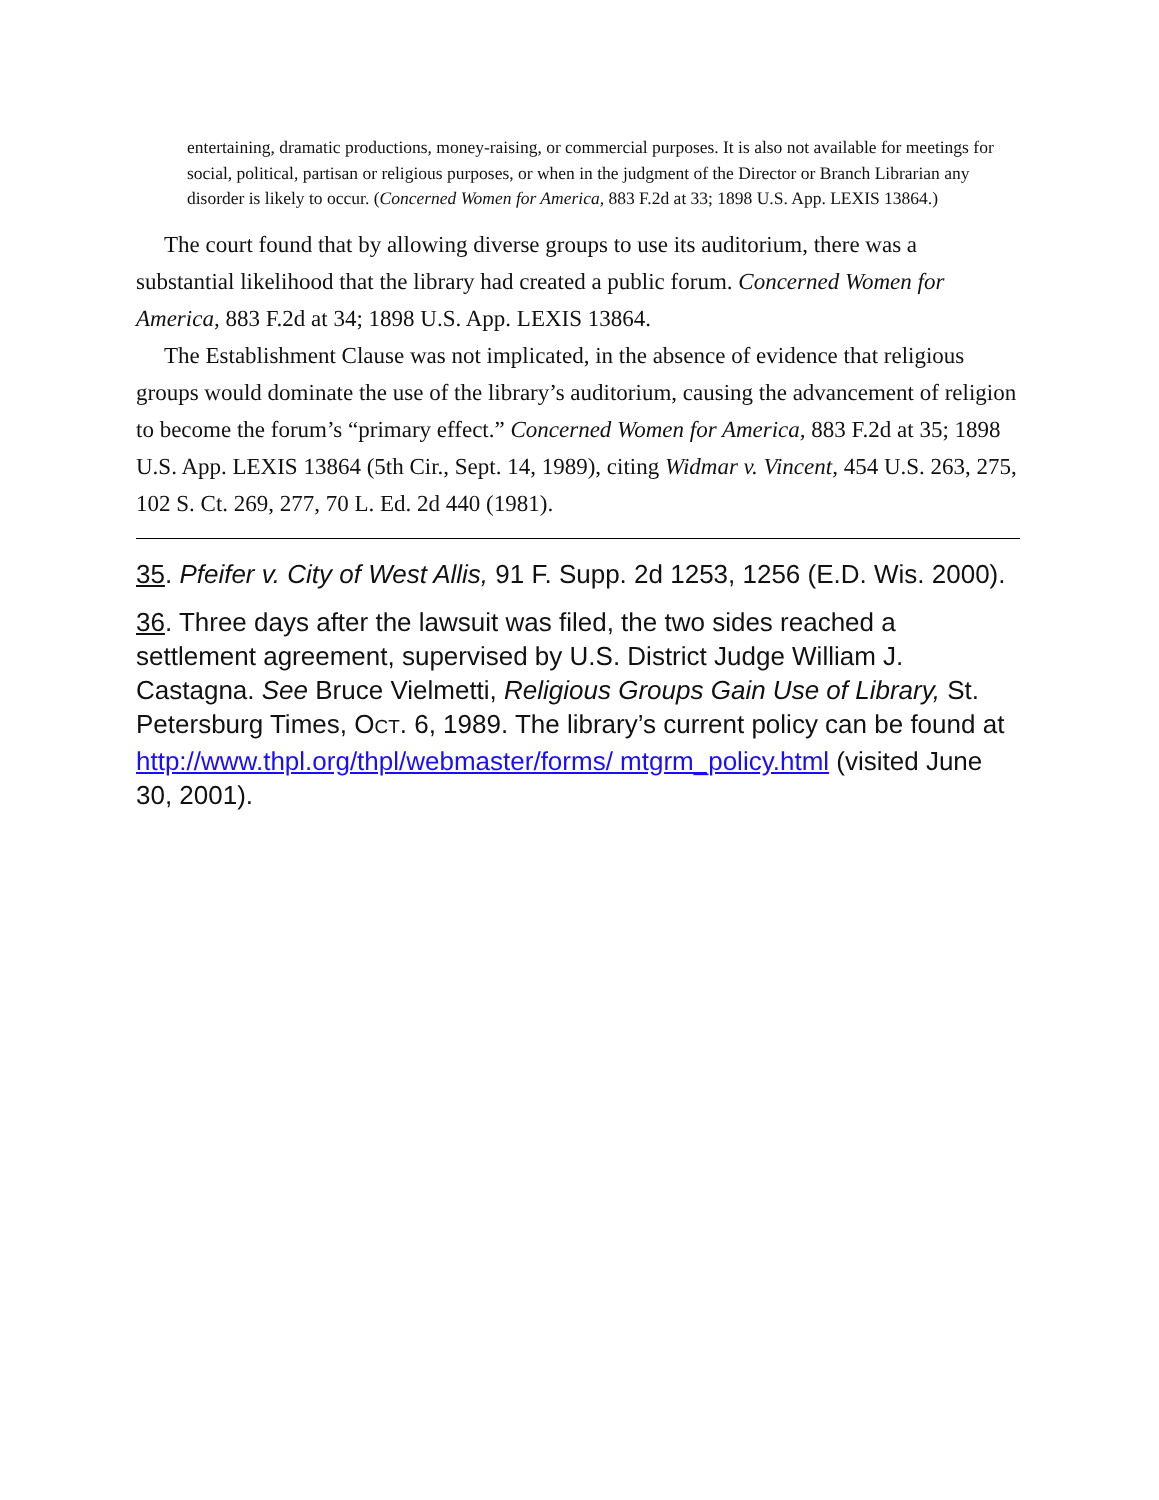entertaining, dramatic productions, money-raising, or commercial purposes. It is also not available for meetings for social, political, partisan or religious purposes, or when in the judgment of the Director or Branch Librarian any disorder is likely to occur. (Concerned Women for America, 883 F.2d at 33; 1898 U.S. App. LEXIS 13864.)
The court found that by allowing diverse groups to use its auditorium, there was a substantial likelihood that the library had created a public forum. Concerned Women for America, 883 F.2d at 34; 1898 U.S. App. LEXIS 13864.
The Establishment Clause was not implicated, in the absence of evidence that religious groups would dominate the use of the library’s auditorium, causing the advancement of religion to become the forum’s “primary effect.” Concerned Women for America, 883 F.2d at 35; 1898 U.S. App. LEXIS 13864 (5th Cir., Sept. 14, 1989), citing Widmar v. Vincent, 454 U.S. 263, 275, 102 S. Ct. 269, 277, 70 L. Ed. 2d 440 (1981).
35. Pfeifer v. City of West Allis, 91 F. Supp. 2d 1253, 1256 (E.D. Wis. 2000).
36. Three days after the lawsuit was filed, the two sides reached a settlement agreement, supervised by U.S. District Judge William J. Castagna. See Bruce Vielmetti, Religious Groups Gain Use of Library, St. Petersburg Times, OCT. 6, 1989. The library’s current policy can be found at http://www.thpl.org/thpl/webmaster/forms/ mtgrm_policy.html (visited June 30, 2001).